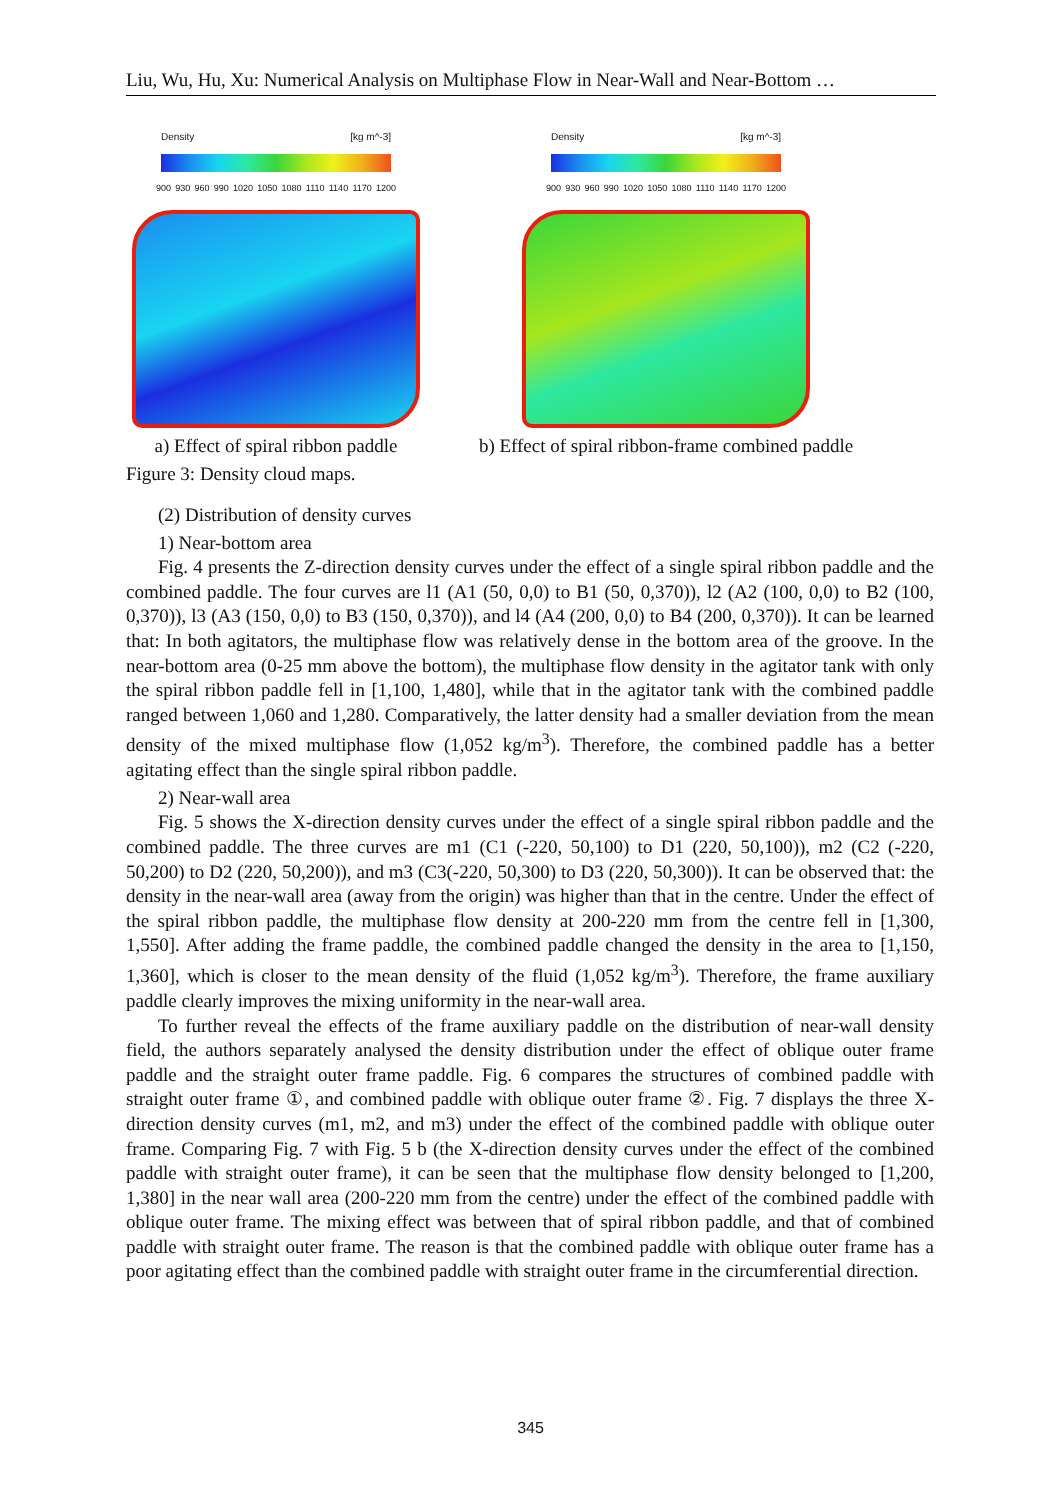Liu, Wu, Hu, Xu: Numerical Analysis on Multiphase Flow in Near-Wall and Near-Bottom …
Density [kg m^-3]
900 930 960 990 1020 1050 1080 1110 1140 1170 1200
a) Effect of spiral ribbon paddle
Density [kg m^-3]
900 930 960 990 1020 1050 1080 1110 1140 1170 1200
b) Effect of spiral ribbon-frame combined paddle
Figure 3: Density cloud maps.
(2) Distribution of density curves
1) Near-bottom area
Fig. 4 presents the Z-direction density curves under the effect of a single spiral ribbon paddle and the combined paddle. The four curves are l1 (A1 (50, 0,0) to B1 (50, 0,370)), l2 (A2 (100, 0,0) to B2 (100, 0,370)), l3 (A3 (150, 0,0) to B3 (150, 0,370)), and l4 (A4 (200, 0,0) to B4 (200, 0,370)). It can be learned that: In both agitators, the multiphase flow was relatively dense in the bottom area of the groove. In the near-bottom area (0-25 mm above the bottom), the multiphase flow density in the agitator tank with only the spiral ribbon paddle fell in [1,100, 1,480], while that in the agitator tank with the combined paddle ranged between 1,060 and 1,280. Comparatively, the latter density had a smaller deviation from the mean density of the mixed multiphase flow (1,052 kg/m<sup>3</sup>). Therefore, the combined paddle has a better agitating effect than the single spiral ribbon paddle.
2) Near-wall area
Fig. 5 shows the X-direction density curves under the effect of a single spiral ribbon paddle and the combined paddle. The three curves are m1 (C1 (-220, 50,100) to D1 (220, 50,100)), m2 (C2 (-220, 50,200) to D2 (220, 50,200)), and m3 (C3(-220, 50,300) to D3 (220, 50,300)). It can be observed that: the density in the near-wall area (away from the origin) was higher than that in the centre. Under the effect of the spiral ribbon paddle, the multiphase flow density at 200-220 mm from the centre fell in [1,300, 1,550]. After adding the frame paddle, the combined paddle changed the density in the area to [1,150, 1,360], which is closer to the mean density of the fluid (1,052 kg/m<sup>3</sup>). Therefore, the frame auxiliary paddle clearly improves the mixing uniformity in the near-wall area.
To further reveal the effects of the frame auxiliary paddle on the distribution of near-wall density field, the authors separately analysed the density distribution under the effect of oblique outer frame paddle and the straight outer frame paddle. Fig. 6 compares the structures of combined paddle with straight outer frame ①, and combined paddle with oblique outer frame ②. Fig. 7 displays the three X-direction density curves (m1, m2, and m3) under the effect of the combined paddle with oblique outer frame. Comparing Fig. 7 with Fig. 5 b (the X-direction density curves under the effect of the combined paddle with straight outer frame), it can be seen that the multiphase flow density belonged to [1,200, 1,380] in the near wall area (200-220 mm from the centre) under the effect of the combined paddle with oblique outer frame. The mixing effect was between that of spiral ribbon paddle, and that of combined paddle with straight outer frame. The reason is that the combined paddle with oblique outer frame has a poor agitating effect than the combined paddle with straight outer frame in the circumferential direction.
345